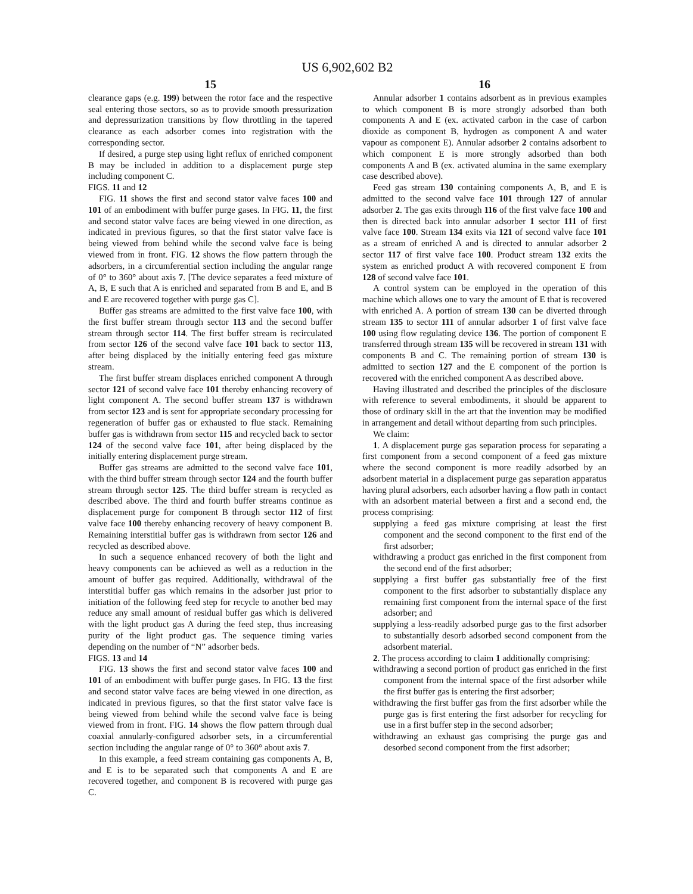US 6,902,602 B2
15
clearance gaps (e.g. 199) between the rotor face and the respective seal entering those sectors, so as to provide smooth pressurization and depressurization transitions by flow throttling in the tapered clearance as each adsorber comes into registration with the corresponding sector.
If desired, a purge step using light reflux of enriched component B may be included in addition to a displacement purge step including component C.
FIGS. 11 and 12
FIG. 11 shows the first and second stator valve faces 100 and 101 of an embodiment with buffer purge gases. In FIG. 11, the first and second stator valve faces are being viewed in one direction, as indicated in previous figures, so that the first stator valve face is being viewed from behind while the second valve face is being viewed from in front. FIG. 12 shows the flow pattern through the adsorbers, in a circumferential section including the angular range of 0° to 360° about axis 7. [The device separates a feed mixture of A, B, E such that A is enriched and separated from B and E, and B and E are recovered together with purge gas C].
Buffer gas streams are admitted to the first valve face 100, with the first buffer stream through sector 113 and the second buffer stream through sector 114. The first buffer stream is recirculated from sector 126 of the second valve face 101 back to sector 113, after being displaced by the initially entering feed gas mixture stream.
The first buffer stream displaces enriched component A through sector 121 of second valve face 101 thereby enhancing recovery of light component A. The second buffer stream 137 is withdrawn from sector 123 and is sent for appropriate secondary processing for regeneration of buffer gas or exhausted to flue stack. Remaining buffer gas is withdrawn from sector 115 and recycled back to sector 124 of the second valve face 101, after being displaced by the initially entering displacement purge stream.
Buffer gas streams are admitted to the second valve face 101, with the third buffer stream through sector 124 and the fourth buffer stream through sector 125. The third buffer stream is recycled as described above. The third and fourth buffer streams continue as displacement purge for component B through sector 112 of first valve face 100 thereby enhancing recovery of heavy component B. Remaining interstitial buffer gas is withdrawn from sector 126 and recycled as described above.
In such a sequence enhanced recovery of both the light and heavy components can be achieved as well as a reduction in the amount of buffer gas required. Additionally, withdrawal of the interstitial buffer gas which remains in the adsorber just prior to initiation of the following feed step for recycle to another bed may reduce any small amount of residual buffer gas which is delivered with the light product gas A during the feed step, thus increasing purity of the light product gas. The sequence timing varies depending on the number of “N” adsorber beds.
FIGS. 13 and 14
FIG. 13 shows the first and second stator valve faces 100 and 101 of an embodiment with buffer purge gases. In FIG. 13 the first and second stator valve faces are being viewed in one direction, as indicated in previous figures, so that the first stator valve face is being viewed from behind while the second valve face is being viewed from in front. FIG. 14 shows the flow pattern through dual coaxial annularly-configured adsorber sets, in a circumferential section including the angular range of 0° to 360° about axis 7.
In this example, a feed stream containing gas components A, B, and E is to be separated such that components A and E are recovered together, and component B is recovered with purge gas C.
16
Annular adsorber 1 contains adsorbent as in previous examples to which component B is more strongly adsorbed than both components A and E (ex. activated carbon in the case of carbon dioxide as component B, hydrogen as component A and water vapour as component E). Annular adsorber 2 contains adsorbent to which component E is more strongly adsorbed than both components A and B (ex. activated alumina in the same exemplary case described above).
Feed gas stream 130 containing components A, B, and E is admitted to the second valve face 101 through 127 of annular adsorber 2. The gas exits through 116 of the first valve face 100 and then is directed back into annular adsorber 1 sector 111 of first valve face 100. Stream 134 exits via 121 of second valve face 101 as a stream of enriched A and is directed to annular adsorber 2 sector 117 of first valve face 100. Product stream 132 exits the system as enriched product A with recovered component E from 128 of second valve face 101.
A control system can be employed in the operation of this machine which allows one to vary the amount of E that is recovered with enriched A. A portion of stream 130 can be diverted through stream 135 to sector 111 of annular adsorber 1 of first valve face 100 using flow regulating device 136. The portion of component E transferred through stream 135 will be recovered in stream 131 with components B and C. The remaining portion of stream 130 is admitted to section 127 and the E component of the portion is recovered with the enriched component A as described above.
Having illustrated and described the principles of the disclosure with reference to several embodiments, it should be apparent to those of ordinary skill in the art that the invention may be modified in arrangement and detail without departing from such principles.
We claim:
1. A displacement purge gas separation process for separating a first component from a second component of a feed gas mixture where the second component is more readily adsorbed by an adsorbent material in a displacement purge gas separation apparatus having plural adsorbers, each adsorber having a flow path in contact with an adsorbent material between a first and a second end, the process comprising:
supplying a feed gas mixture comprising at least the first component and the second component to the first end of the first adsorber;
withdrawing a product gas enriched in the first component from the second end of the first adsorber;
supplying a first buffer gas substantially free of the first component to the first adsorber to substantially displace any remaining first component from the internal space of the first adsorber; and
supplying a less-readily adsorbed purge gas to the first adsorber to substantially desorb adsorbed second component from the adsorbent material.
2. The process according to claim 1 additionally comprising:
withdrawing a second portion of product gas enriched in the first component from the internal space of the first adsorber while the first buffer gas is entering the first adsorber;
withdrawing the first buffer gas from the first adsorber while the purge gas is first entering the first adsorber for recycling for use in a first buffer step in the second adsorber;
withdrawing an exhaust gas comprising the purge gas and desorbed second component from the first adsorber;